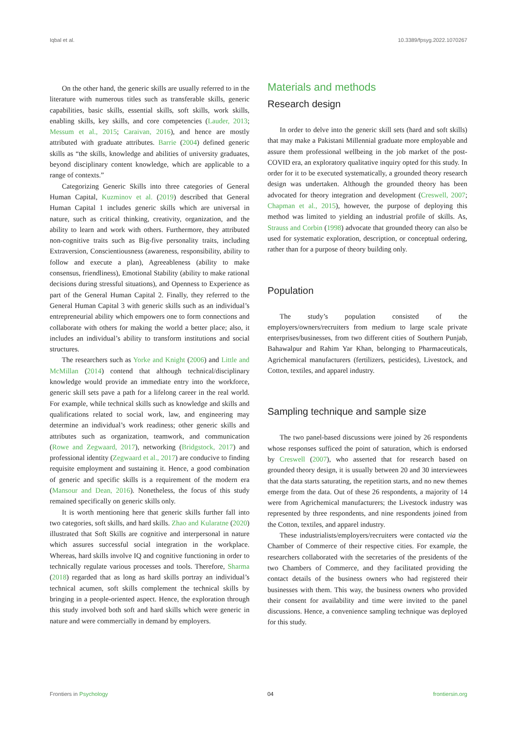Iqbal et al. 10.3389/fpsyg.2022.1070267
On the other hand, the generic skills are usually referred to in the literature with numerous titles such as transferable skills, generic capabilities, basic skills, essential skills, soft skills, work skills, enabling skills, key skills, and core competencies (Lauder, 2013; Messum et al., 2015; Caraivan, 2016), and hence are mostly attributed with graduate attributes. Barrie (2004) defined generic skills as “the skills, knowledge and abilities of university graduates, beyond disciplinary content knowledge, which are applicable to a range of contexts.”
Categorizing Generic Skills into three categories of General Human Capital, Kuzminov et al. (2019) described that General Human Capital 1 includes generic skills which are universal in nature, such as critical thinking, creativity, organization, and the ability to learn and work with others. Furthermore, they attributed non-cognitive traits such as Big-five personality traits, including Extraversion, Conscientiousness (awareness, responsibility, ability to follow and execute a plan), Agreeableness (ability to make consensus, friendliness), Emotional Stability (ability to make rational decisions during stressful situations), and Openness to Experience as part of the General Human Capital 2. Finally, they referred to the General Human Capital 3 with generic skills such as an individual’s entrepreneurial ability which empowers one to form connections and collaborate with others for making the world a better place; also, it includes an individual’s ability to transform institutions and social structures.
The researchers such as Yorke and Knight (2006) and Little and McMillan (2014) contend that although technical/disciplinary knowledge would provide an immediate entry into the workforce, generic skill sets pave a path for a lifelong career in the real world. For example, while technical skills such as knowledge and skills and qualifications related to social work, law, and engineering may determine an individual’s work readiness; other generic skills and attributes such as organization, teamwork, and communication (Rowe and Zegwaard, 2017), networking (Bridgstock, 2017) and professional identity (Zegwaard et al., 2017) are conducive to finding requisite employment and sustaining it. Hence, a good combination of generic and specific skills is a requirement of the modern era (Mansour and Dean, 2016). Nonetheless, the focus of this study remained specifically on generic skills only.
It is worth mentioning here that generic skills further fall into two categories, soft skills, and hard skills. Zhao and Kularatne (2020) illustrated that Soft Skills are cognitive and interpersonal in nature which assures successful social integration in the workplace. Whereas, hard skills involve IQ and cognitive functioning in order to technically regulate various processes and tools. Therefore, Sharma (2018) regarded that as long as hard skills portray an individual’s technical acumen, soft skills complement the technical skills by bringing in a people-oriented aspect. Hence, the exploration through this study involved both soft and hard skills which were generic in nature and were commercially in demand by employers.
Materials and methods
Research design
In order to delve into the generic skill sets (hard and soft skills) that may make a Pakistani Millennial graduate more employable and assure them professional wellbeing in the job market of the post-COVID era, an exploratory qualitative inquiry opted for this study. In order for it to be executed systematically, a grounded theory research design was undertaken. Although the grounded theory has been advocated for theory integration and development (Creswell, 2007; Chapman et al., 2015), however, the purpose of deploying this method was limited to yielding an industrial profile of skills. As, Strauss and Corbin (1998) advocate that grounded theory can also be used for systematic exploration, description, or conceptual ordering, rather than for a purpose of theory building only.
Population
The study’s population consisted of the employers/owners/recruiters from medium to large scale private enterprises/businesses, from two different cities of Southern Punjab, Bahawalpur and Rahim Yar Khan, belonging to Pharmaceuticals, Agrichemical manufacturers (fertilizers, pesticides), Livestock, and Cotton, textiles, and apparel industry.
Sampling technique and sample size
The two panel-based discussions were joined by 26 respondents whose responses sufficed the point of saturation, which is endorsed by Creswell (2007), who asserted that for research based on grounded theory design, it is usually between 20 and 30 interviewees that the data starts saturating, the repetition starts, and no new themes emerge from the data. Out of these 26 respondents, a majority of 14 were from Agrichemical manufacturers; the Livestock industry was represented by three respondents, and nine respondents joined from the Cotton, textiles, and apparel industry.
These industrialists/employers/recruiters were contacted via the Chamber of Commerce of their respective cities. For example, the researchers collaborated with the secretaries of the presidents of the two Chambers of Commerce, and they facilitated providing the contact details of the business owners who had registered their businesses with them. This way, the business owners who provided their consent for availability and time were invited to the panel discussions. Hence, a convenience sampling technique was deployed for this study.
Frontiers in Psychology 04 frontiersin.org